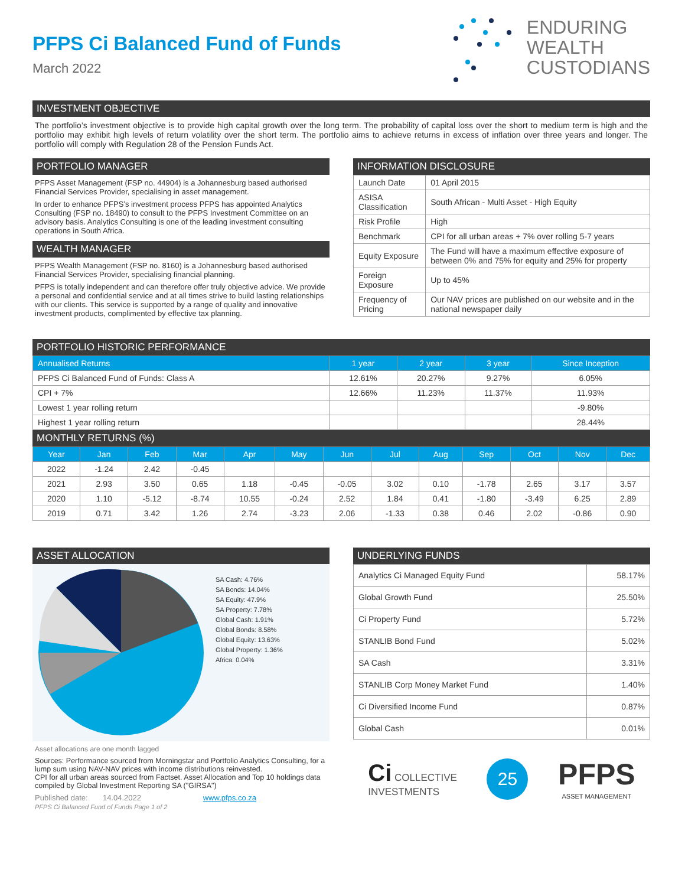PFPS Ci Balanced Fund of Funds
March 2022
ENDURING
WEALTH
CUSTODIANS
INVESTMENT OBJECTIVE
The portfolio’s investment objective is to provide high capital growth over the long term. The probability of capital loss over the short to medium term is high and the portfolio may exhibit high levels of return volatility over the short term. The portfolio aims to achieve returns in excess of inflation over three years and longer. The portfolio will comply with Regulation 28 of the Pension Funds Act.
PORTFOLIO MANAGER
PFPS Asset Management (FSP no. 44904) is a Johannesburg based authorised Financial Services Provider, specialising in asset management.
In order to enhance PFPS’s investment process PFPS has appointed Analytics Consulting (FSP no. 18490) to consult to the PFPS Investment Committee on an advisory basis. Analytics Consulting is one of the leading investment consulting operations in South Africa.
WEALTH MANAGER
PFPS Wealth Management (FSP no. 8160) is a Johannesburg based authorised Financial Services Provider, specialising financial planning.
PFPS is totally independent and can therefore offer truly objective advice. We provide a personal and confidential service and at all times strive to build lasting relationships with our clients. This service is supported by a range of quality and innovative investment products, complimented by effective tax planning.
INFORMATION DISCLOSURE
| Launch Date | 01 April 2015 |
| ASISA Classification | South African - Multi Asset - High Equity |
| Risk Profile | High |
| Benchmark | CPI for all urban areas + 7% over rolling 5-7 years |
| Equity Exposure | The Fund will have a maximum effective exposure of between 0% and 75% for equity and 25% for property |
| Foreign Exposure | Up to 45% |
| Frequency of Pricing | Our NAV prices are published on our website and in the national newspaper daily |
PORTFOLIO HISTORIC PERFORMANCE
| Annualised Returns | 1 year | 2 year | 3 year | Since Inception |
| --- | --- | --- | --- | --- |
| PFPS Ci Balanced Fund of Funds: Class A | 12.61% | 20.27% | 9.27% | 6.05% |
| CPI + 7% | 12.66% | 11.23% | 11.37% | 11.93% |
| Lowest 1 year rolling return | | | | -9.80% |
| Highest 1 year rolling return | | | | 28.44% |
MONTHLY RETURNS (%)
| Year | Jan | Feb | Mar | Apr | May | Jun | Jul | Aug | Sep | Oct | Nov | Dec |
| --- | --- | --- | --- | --- | --- | --- | --- | --- | --- | --- | --- | --- |
| 2022 | -1.24 | 2.42 | -0.45 | | | | | | | | | |
| 2021 | 2.93 | 3.50 | 0.65 | 1.18 | -0.45 | -0.05 | 3.02 | 0.10 | -1.78 | 2.65 | 3.17 | 3.57 |
| 2020 | 1.10 | -5.12 | -8.74 | 10.55 | -0.24 | 2.52 | 1.84 | 0.41 | -1.80 | -3.49 | 6.25 | 2.89 |
| 2019 | 0.71 | 3.42 | 1.26 | 2.74 | -3.23 | 2.06 | -1.33 | 0.38 | 0.46 | 2.02 | -0.86 | 0.90 |
ASSET ALLOCATION
SA Cash: 4.76%
SA Bonds: 14.04%
SA Equity: 47.9%
SA Property: 7.78%
Global Cash: 1.91%
Global Bonds: 8.58%
Global Equity: 13.63%
Global Property: 1.36%
Africa: 0.04%
Asset allocations are one month lagged
Sources: Performance sourced from Morningstar and Portfolio Analytics Consulting, for a lump sum using NAV-NAV prices with income distributions reinvested.
CPI for all urban areas sourced from Factset. Asset Allocation and Top 10 holdings data compiled by Global Investment Reporting SA ("GIRSA")
Published date: 14.04.2022 www.pfps.co.za
PFPS Ci Balanced Fund of Funds Page 1 of 2
UNDERLYING FUNDS
| Analytics Ci Managed Equity Fund | 58.17% |
| Global Growth Fund | 25.50% |
| Ci Property Fund | 5.72% |
| STANLIB Bond Fund | 5.02% |
| SA Cash | 3.31% |
| STANLIB Corp Money Market Fund | 1.40% |
| Ci Diversified Income Fund | 0.87% |
| Global Cash | 0.01% |
Ci COLLECTIVE
INVESTMENTS
25
PFPS
ASSET MANAGEMENT